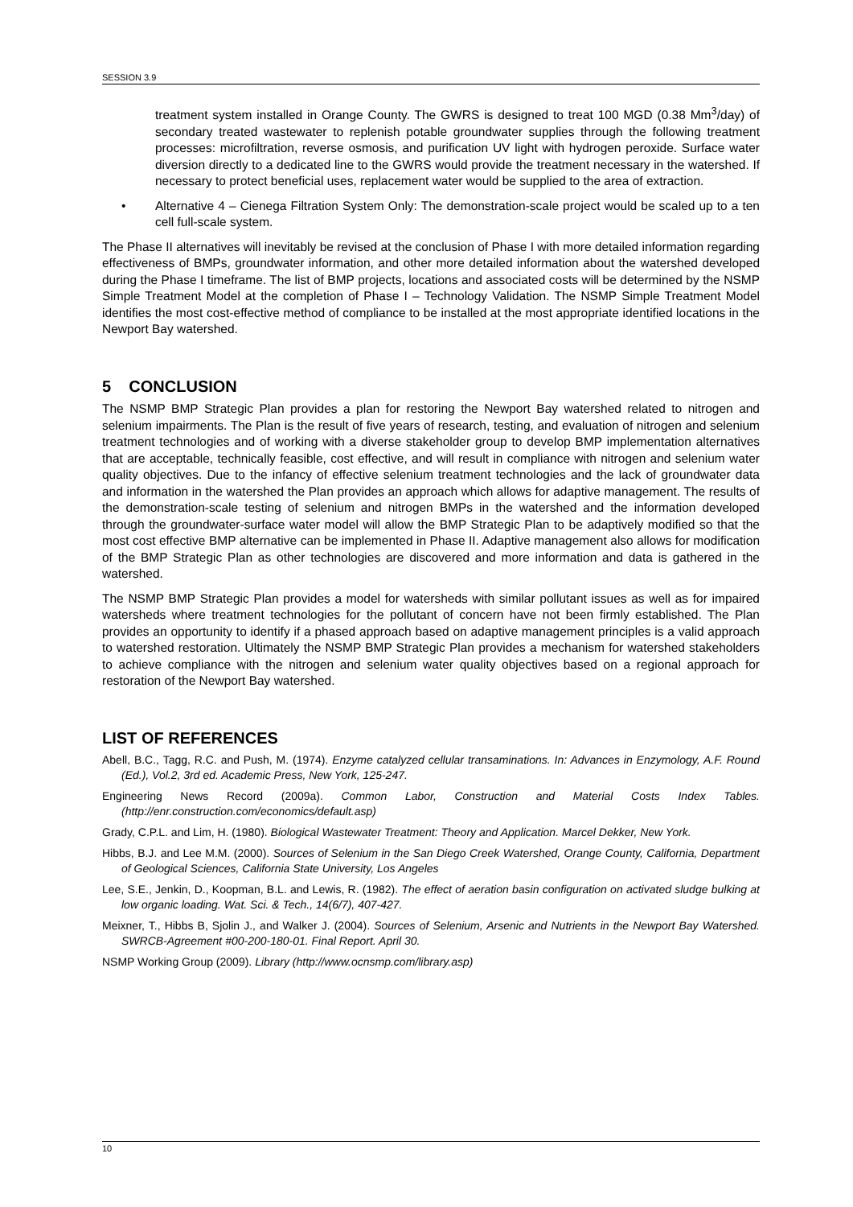SESSION 3.9
treatment system installed in Orange County. The GWRS is designed to treat 100 MGD (0.38 Mm<sup>3</sup>/day) of secondary treated wastewater to replenish potable groundwater supplies through the following treatment processes: microfiltration, reverse osmosis, and purification UV light with hydrogen peroxide. Surface water diversion directly to a dedicated line to the GWRS would provide the treatment necessary in the watershed. If necessary to protect beneficial uses, replacement water would be supplied to the area of extraction.
• Alternative 4 – Cienega Filtration System Only: The demonstration-scale project would be scaled up to a ten cell full-scale system.
The Phase II alternatives will inevitably be revised at the conclusion of Phase I with more detailed information regarding effectiveness of BMPs, groundwater information, and other more detailed information about the watershed developed during the Phase I timeframe. The list of BMP projects, locations and associated costs will be determined by the NSMP Simple Treatment Model at the completion of Phase I – Technology Validation. The NSMP Simple Treatment Model identifies the most cost-effective method of compliance to be installed at the most appropriate identified locations in the Newport Bay watershed.
5 CONCLUSION
The NSMP BMP Strategic Plan provides a plan for restoring the Newport Bay watershed related to nitrogen and selenium impairments. The Plan is the result of five years of research, testing, and evaluation of nitrogen and selenium treatment technologies and of working with a diverse stakeholder group to develop BMP implementation alternatives that are acceptable, technically feasible, cost effective, and will result in compliance with nitrogen and selenium water quality objectives. Due to the infancy of effective selenium treatment technologies and the lack of groundwater data and information in the watershed the Plan provides an approach which allows for adaptive management. The results of the demonstration-scale testing of selenium and nitrogen BMPs in the watershed and the information developed through the groundwater-surface water model will allow the BMP Strategic Plan to be adaptively modified so that the most cost effective BMP alternative can be implemented in Phase II. Adaptive management also allows for modification of the BMP Strategic Plan as other technologies are discovered and more information and data is gathered in the watershed.
The NSMP BMP Strategic Plan provides a model for watersheds with similar pollutant issues as well as for impaired watersheds where treatment technologies for the pollutant of concern have not been firmly established. The Plan provides an opportunity to identify if a phased approach based on adaptive management principles is a valid approach to watershed restoration. Ultimately the NSMP BMP Strategic Plan provides a mechanism for watershed stakeholders to achieve compliance with the nitrogen and selenium water quality objectives based on a regional approach for restoration of the Newport Bay watershed.
LIST OF REFERENCES
Abell, B.C., Tagg, R.C. and Push, M. (1974). Enzyme catalyzed cellular transaminations. In: Advances in Enzymology, A.F. Round (Ed.), Vol.2, 3rd ed. Academic Press, New York, 125-247.
Engineering News Record (2009a). Common Labor, Construction and Material Costs Index Tables. (http://enr.construction.com/economics/default.asp)
Grady, C.P.L. and Lim, H. (1980). Biological Wastewater Treatment: Theory and Application. Marcel Dekker, New York.
Hibbs, B.J. and Lee M.M. (2000). Sources of Selenium in the San Diego Creek Watershed, Orange County, California, Department of Geological Sciences, California State University, Los Angeles
Lee, S.E., Jenkin, D., Koopman, B.L. and Lewis, R. (1982). The effect of aeration basin configuration on activated sludge bulking at low organic loading. Wat. Sci. & Tech., 14(6/7), 407-427.
Meixner, T., Hibbs B, Sjolin J., and Walker J. (2004). Sources of Selenium, Arsenic and Nutrients in the Newport Bay Watershed. SWRCB-Agreement #00-200-180-01. Final Report. April 30.
NSMP Working Group (2009). Library (http://www.ocnsmp.com/library.asp)
10